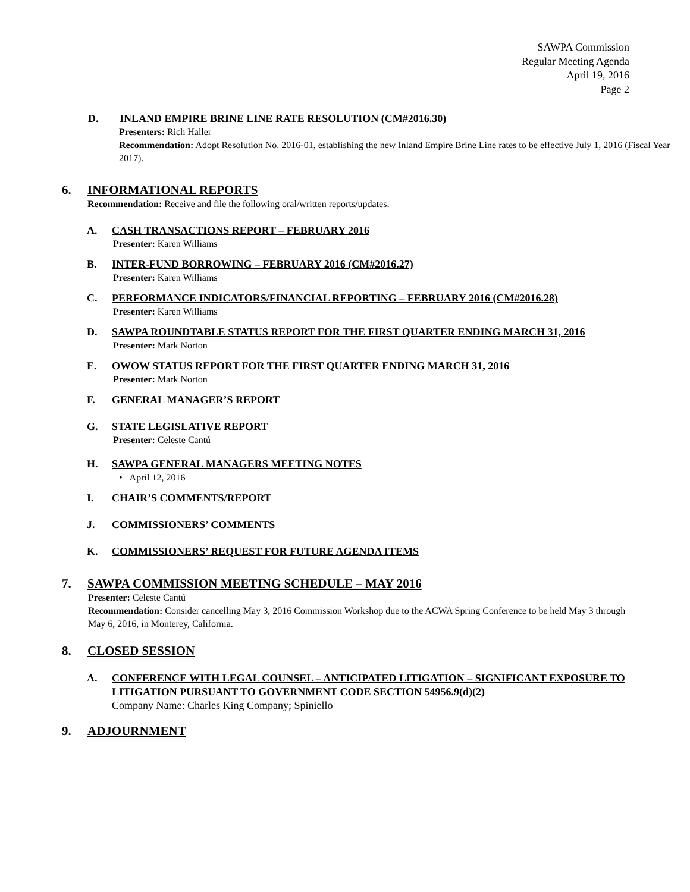SAWPA Commission
Regular Meeting Agenda
April 19, 2016
Page 2
D. INLAND EMPIRE BRINE LINE RATE RESOLUTION (CM#2016.30)
Presenters: Rich Haller
Recommendation: Adopt Resolution No. 2016-01, establishing the new Inland Empire Brine Line rates to be effective July 1, 2016 (Fiscal Year 2017).
6. INFORMATIONAL REPORTS
Recommendation: Receive and file the following oral/written reports/updates.
A. CASH TRANSACTIONS REPORT – FEBRUARY 2016
Presenter: Karen Williams
B. INTER-FUND BORROWING – FEBRUARY 2016 (CM#2016.27)
Presenter: Karen Williams
C. PERFORMANCE INDICATORS/FINANCIAL REPORTING – FEBRUARY 2016 (CM#2016.28)
Presenter: Karen Williams
D. SAWPA ROUNDTABLE STATUS REPORT FOR THE FIRST QUARTER ENDING MARCH 31, 2016
Presenter: Mark Norton
E. OWOW STATUS REPORT FOR THE FIRST QUARTER ENDING MARCH 31, 2016
Presenter: Mark Norton
F. GENERAL MANAGER’S REPORT
G. STATE LEGISLATIVE REPORT
Presenter: Celeste Cantú
H. SAWPA GENERAL MANAGERS MEETING NOTES
• April 12, 2016
I. CHAIR’S COMMENTS/REPORT
J. COMMISSIONERS’ COMMENTS
K. COMMISSIONERS’ REQUEST FOR FUTURE AGENDA ITEMS
7. SAWPA COMMISSION MEETING SCHEDULE – MAY 2016
Presenter: Celeste Cantú
Recommendation: Consider cancelling May 3, 2016 Commission Workshop due to the ACWA Spring Conference to be held May 3 through May 6, 2016, in Monterey, California.
8. CLOSED SESSION
A. CONFERENCE WITH LEGAL COUNSEL – ANTICIPATED LITIGATION – SIGNIFICANT EXPOSURE TO LITIGATION PURSUANT TO GOVERNMENT CODE SECTION 54956.9(d)(2)
Company Name: Charles King Company; Spiniello
9. ADJOURNMENT